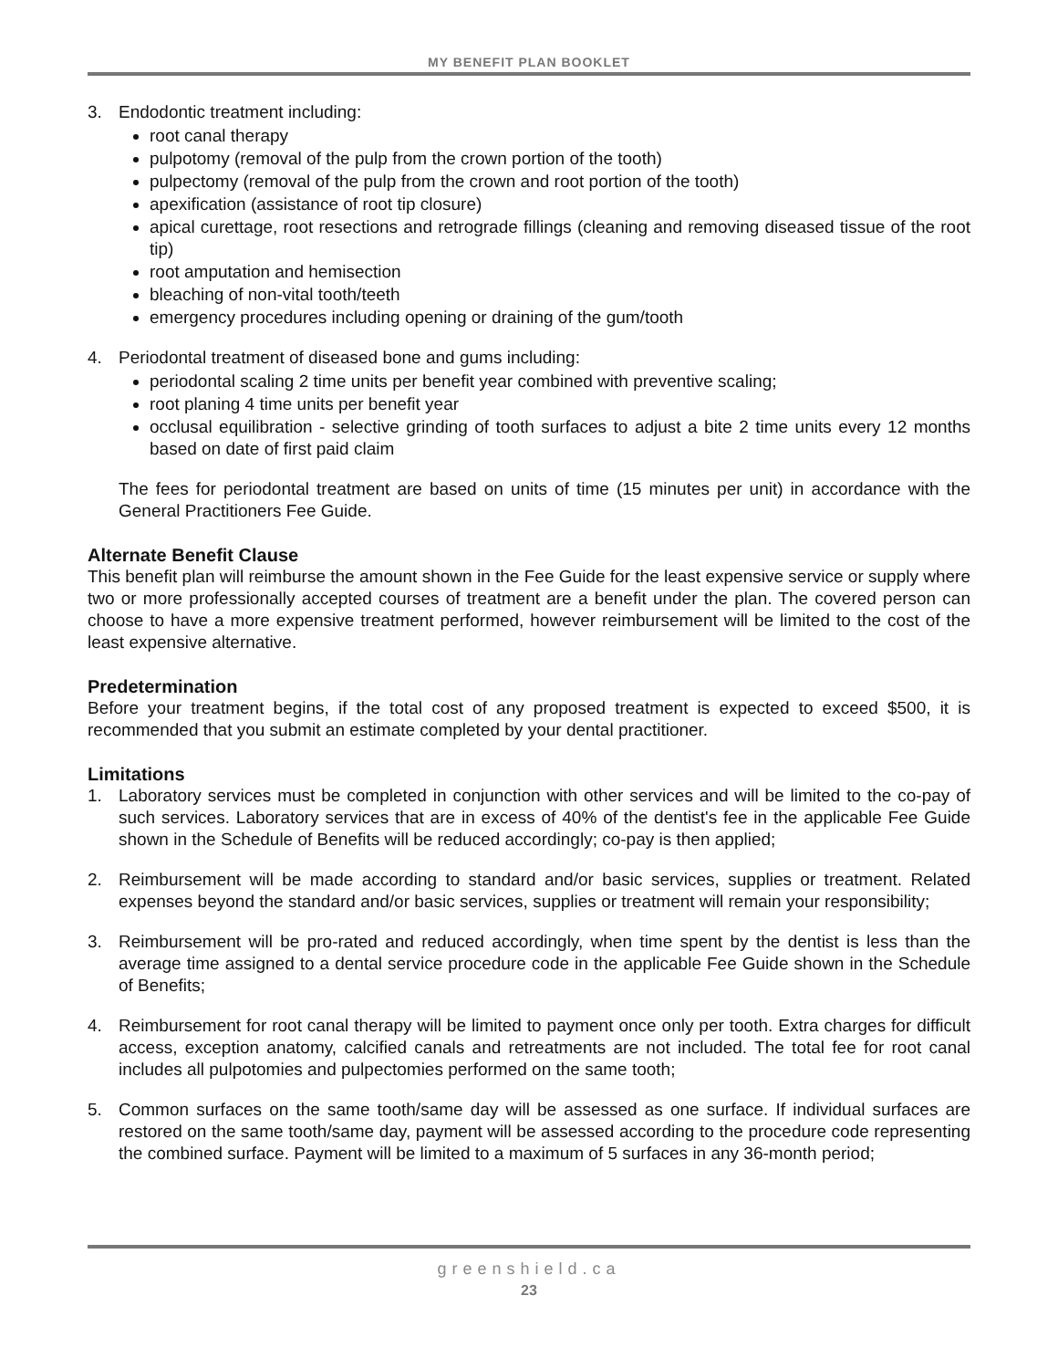MY BENEFIT PLAN BOOKLET
3. Endodontic treatment including:
root canal therapy
pulpotomy (removal of the pulp from the crown portion of the tooth)
pulpectomy (removal of the pulp from the crown and root portion of the tooth)
apexification (assistance of root tip closure)
apical curettage, root resections and retrograde fillings (cleaning and removing diseased tissue of the root tip)
root amputation and hemisection
bleaching of non-vital tooth/teeth
emergency procedures including opening or draining of the gum/tooth
4. Periodontal treatment of diseased bone and gums including:
periodontal scaling 2 time units per benefit year combined with preventive scaling;
root planing 4 time units per benefit year
occlusal equilibration - selective grinding of tooth surfaces to adjust a bite 2 time units every 12 months based on date of first paid claim
The fees for periodontal treatment are based on units of time (15 minutes per unit) in accordance with the General Practitioners Fee Guide.
Alternate Benefit Clause
This benefit plan will reimburse the amount shown in the Fee Guide for the least expensive service or supply where two or more professionally accepted courses of treatment are a benefit under the plan. The covered person can choose to have a more expensive treatment performed, however reimbursement will be limited to the cost of the least expensive alternative.
Predetermination
Before your treatment begins, if the total cost of any proposed treatment is expected to exceed $500, it is recommended that you submit an estimate completed by your dental practitioner.
Limitations
1. Laboratory services must be completed in conjunction with other services and will be limited to the co-pay of such services. Laboratory services that are in excess of 40% of the dentist's fee in the applicable Fee Guide shown in the Schedule of Benefits will be reduced accordingly; co-pay is then applied;
2. Reimbursement will be made according to standard and/or basic services, supplies or treatment. Related expenses beyond the standard and/or basic services, supplies or treatment will remain your responsibility;
3. Reimbursement will be pro-rated and reduced accordingly, when time spent by the dentist is less than the average time assigned to a dental service procedure code in the applicable Fee Guide shown in the Schedule of Benefits;
4. Reimbursement for root canal therapy will be limited to payment once only per tooth. Extra charges for difficult access, exception anatomy, calcified canals and retreatments are not included. The total fee for root canal includes all pulpotomies and pulpectomies performed on the same tooth;
5. Common surfaces on the same tooth/same day will be assessed as one surface. If individual surfaces are restored on the same tooth/same day, payment will be assessed according to the procedure code representing the combined surface. Payment will be limited to a maximum of 5 surfaces in any 36-month period;
greenshield.ca
23